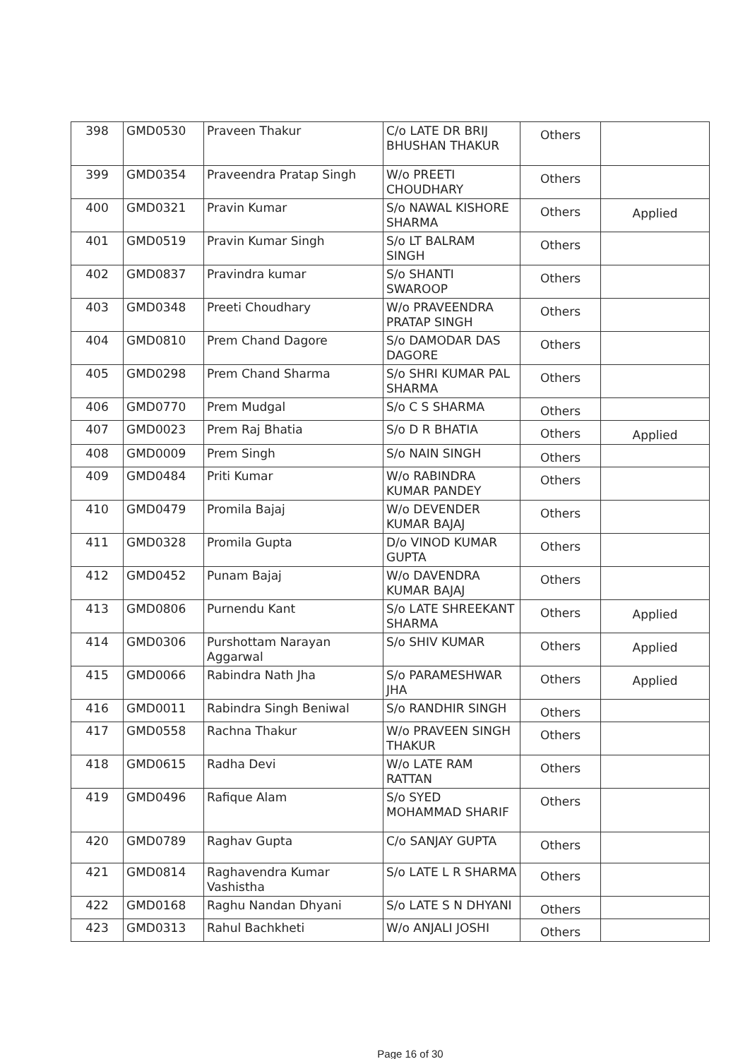| 398 | GMD0530 | Praveen Thakur | C/o LATE DR BRIJ BHUSHAN THAKUR | Others | |
| 399 | GMD0354 | Praveendra Pratap Singh | W/o PREETI CHOUDHARY | Others | |
| 400 | GMD0321 | Pravin Kumar | S/o NAWAL KISHORE SHARMA | Others | Applied |
| 401 | GMD0519 | Pravin Kumar Singh | S/o LT BALRAM SINGH | Others | |
| 402 | GMD0837 | Pravindra kumar | S/o SHANTI SWAROOP | Others | |
| 403 | GMD0348 | Preeti Choudhary | W/o PRAVEENDRA PRATAP SINGH | Others | |
| 404 | GMD0810 | Prem Chand Dagore | S/o DAMODAR DAS DAGORE | Others | |
| 405 | GMD0298 | Prem Chand Sharma | S/o SHRI KUMAR PAL SHARMA | Others | |
| 406 | GMD0770 | Prem Mudgal | S/o C S SHARMA | Others | |
| 407 | GMD0023 | Prem Raj Bhatia | S/o D R BHATIA | Others | Applied |
| 408 | GMD0009 | Prem Singh | S/o NAIN SINGH | Others | |
| 409 | GMD0484 | Priti Kumar | W/o RABINDRA KUMAR PANDEY | Others | |
| 410 | GMD0479 | Promila Bajaj | W/o DEVENDER KUMAR BAJAJ | Others | |
| 411 | GMD0328 | Promila Gupta | D/o VINOD KUMAR GUPTA | Others | |
| 412 | GMD0452 | Punam Bajaj | W/o DAVENDRA KUMAR BAJAJ | Others | |
| 413 | GMD0806 | Purnendu Kant | S/o LATE SHREEKANT SHARMA | Others | Applied |
| 414 | GMD0306 | Purshottam Narayan Aggarwal | S/o SHIV KUMAR | Others | Applied |
| 415 | GMD0066 | Rabindra Nath Jha | S/o PARAMESHWAR JHA | Others | Applied |
| 416 | GMD0011 | Rabindra Singh Beniwal | S/o RANDHIR SINGH | Others | |
| 417 | GMD0558 | Rachna Thakur | W/o PRAVEEN SINGH THAKUR | Others | |
| 418 | GMD0615 | Radha Devi | W/o LATE RAM RATTAN | Others | |
| 419 | GMD0496 | Rafique Alam | S/o SYED MOHAMMAD SHARIF | Others | |
| 420 | GMD0789 | Raghav Gupta | C/o SANJAY GUPTA | Others | |
| 421 | GMD0814 | Raghavendra Kumar Vashistha | S/o LATE L R SHARMA | Others | |
| 422 | GMD0168 | Raghu Nandan Dhyani | S/o LATE S N DHYANI | Others | |
| 423 | GMD0313 | Rahul Bachkheti | W/o ANJALI JOSHI | Others | |
Page 16 of 30